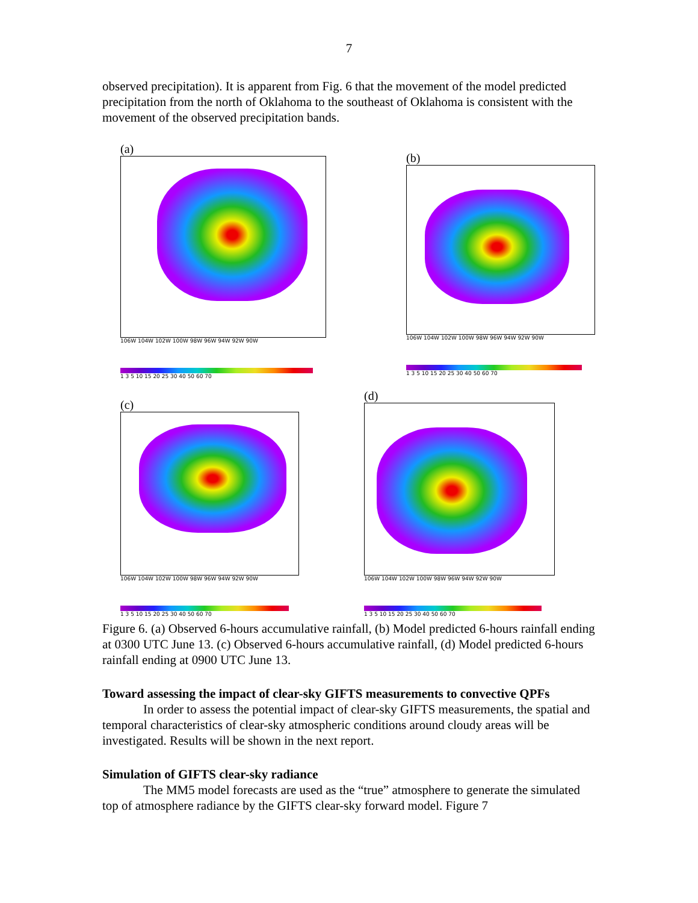7
observed precipitation). It is apparent from Fig. 6 that the movement of the model predicted precipitation from the north of Oklahoma to the southeast of Oklahoma is consistent with the movement of the observed precipitation bands.
(a)
106W 104W 102W 100W 98W 96W 94W 92W 90W
1 3 5 10 15 20 25 30 40 50 60 70
(b)
106W 104W 102W 100W 98W 96W 94W 92W 90W
1 3 5 10 15 20 25 30 40 50 60 70
(c)
106W 104W 102W 100W 98W 96W 94W 92W 90W
1 3 5 10 15 20 25 30 40 50 60 70
(d)
106W 104W 102W 100W 98W 96W 94W 92W 90W
1 3 5 10 15 20 25 30 40 50 60 70
Figure 6. (a) Observed 6-hours accumulative rainfall, (b) Model predicted 6-hours rainfall ending at 0300 UTC June 13. (c) Observed 6-hours accumulative rainfall, (d) Model predicted 6-hours rainfall ending at 0900 UTC June 13.
Toward assessing the impact of clear-sky GIFTS measurements to convective QPFs
In order to assess the potential impact of clear-sky GIFTS measurements, the spatial and temporal characteristics of clear-sky atmospheric conditions around cloudy areas will be investigated. Results will be shown in the next report.
Simulation of GIFTS clear-sky radiance
The MM5 model forecasts are used as the “true” atmosphere to generate the simulated top of atmosphere radiance by the GIFTS clear-sky forward model. Figure 7